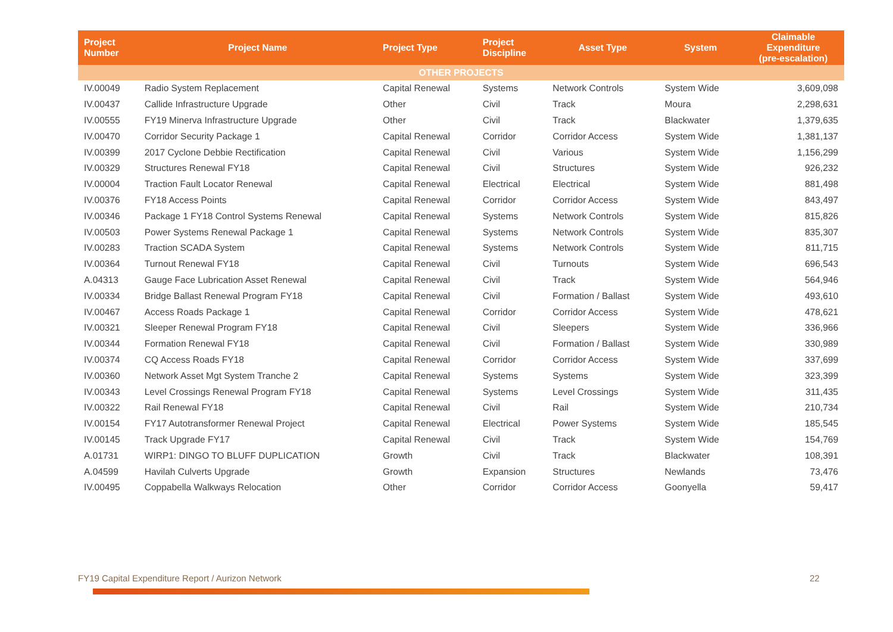| Project Number | Project Name | Project Type | Project Discipline | Asset Type | System | Claimable Expenditure (pre-escalation) |
| --- | --- | --- | --- | --- | --- | --- |
| OTHER PROJECTS | | | | | | |
| IV.00049 | Radio System Replacement | Capital Renewal | Systems | Network Controls | System Wide | 3,609,098 |
| IV.00437 | Callide Infrastructure Upgrade | Other | Civil | Track | Moura | 2,298,631 |
| IV.00555 | FY19 Minerva Infrastructure Upgrade | Other | Civil | Track | Blackwater | 1,379,635 |
| IV.00470 | Corridor Security Package 1 | Capital Renewal | Corridor | Corridor Access | System Wide | 1,381,137 |
| IV.00399 | 2017 Cyclone Debbie Rectification | Capital Renewal | Civil | Various | System Wide | 1,156,299 |
| IV.00329 | Structures Renewal FY18 | Capital Renewal | Civil | Structures | System Wide | 926,232 |
| IV.00004 | Traction Fault Locator Renewal | Capital Renewal | Electrical | Electrical | System Wide | 881,498 |
| IV.00376 | FY18 Access Points | Capital Renewal | Corridor | Corridor Access | System Wide | 843,497 |
| IV.00346 | Package 1 FY18 Control Systems Renewal | Capital Renewal | Systems | Network Controls | System Wide | 815,826 |
| IV.00503 | Power Systems Renewal Package 1 | Capital Renewal | Systems | Network Controls | System Wide | 835,307 |
| IV.00283 | Traction SCADA System | Capital Renewal | Systems | Network Controls | System Wide | 811,715 |
| IV.00364 | Turnout Renewal FY18 | Capital Renewal | Civil | Turnouts | System Wide | 696,543 |
| A.04313 | Gauge Face Lubrication Asset Renewal | Capital Renewal | Civil | Track | System Wide | 564,946 |
| IV.00334 | Bridge Ballast Renewal Program FY18 | Capital Renewal | Civil | Formation / Ballast | System Wide | 493,610 |
| IV.00467 | Access Roads Package 1 | Capital Renewal | Corridor | Corridor Access | System Wide | 478,621 |
| IV.00321 | Sleeper Renewal Program FY18 | Capital Renewal | Civil | Sleepers | System Wide | 336,966 |
| IV.00344 | Formation Renewal FY18 | Capital Renewal | Civil | Formation / Ballast | System Wide | 330,989 |
| IV.00374 | CQ Access Roads FY18 | Capital Renewal | Corridor | Corridor Access | System Wide | 337,699 |
| IV.00360 | Network Asset Mgt System Tranche 2 | Capital Renewal | Systems | Systems | System Wide | 323,399 |
| IV.00343 | Level Crossings Renewal Program FY18 | Capital Renewal | Systems | Level Crossings | System Wide | 311,435 |
| IV.00322 | Rail Renewal FY18 | Capital Renewal | Civil | Rail | System Wide | 210,734 |
| IV.00154 | FY17 Autotransformer Renewal Project | Capital Renewal | Electrical | Power Systems | System Wide | 185,545 |
| IV.00145 | Track Upgrade FY17 | Capital Renewal | Civil | Track | System Wide | 154,769 |
| A.01731 | WIRP1: DINGO TO BLUFF DUPLICATION | Growth | Civil | Track | Blackwater | 108,391 |
| A.04599 | Havilah Culverts Upgrade | Growth | Expansion | Structures | Newlands | 73,476 |
| IV.00495 | Coppabella Walkways Relocation | Other | Corridor | Corridor Access | Goonyella | 59,417 |
FY19 Capital Expenditure Report / Aurizon Network
22